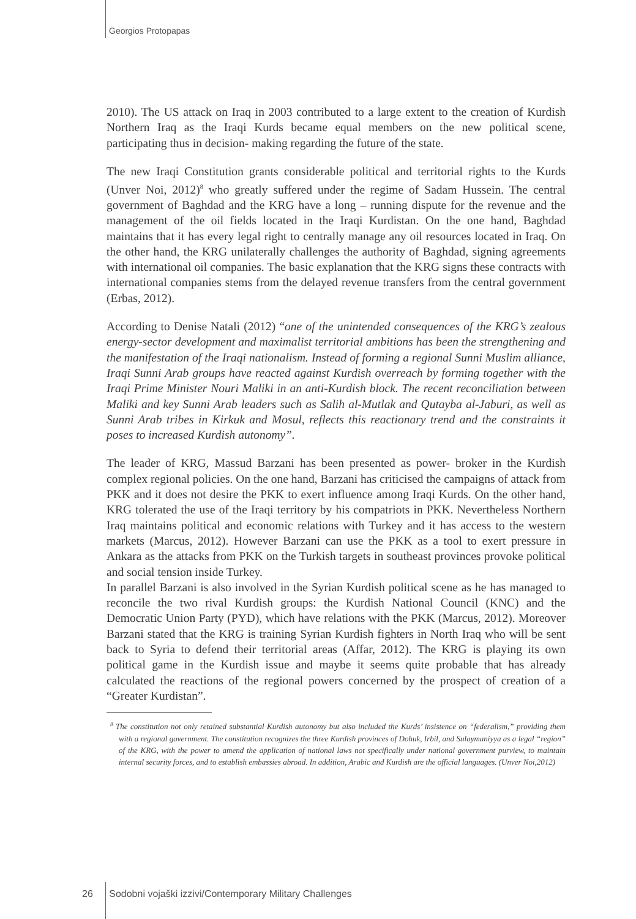Georgios Protopapas
2010). The US attack on Iraq in 2003 contributed to a large extent to the creation of Kurdish Northern Iraq as the Iraqi Kurds became equal members on the new political scene, participating thus in decision- making regarding the future of the state.
The new Iraqi Constitution grants considerable political and territorial rights to the Kurds (Unver Noi, 2012)<sup>8</sup> who greatly suffered under the regime of Sadam Hussein. The central government of Baghdad and the KRG have a long – running dispute for the revenue and the management of the oil fields located in the Iraqi Kurdistan. On the one hand, Baghdad maintains that it has every legal right to centrally manage any oil resources located in Iraq. On the other hand, the KRG unilaterally challenges the authority of Baghdad, signing agreements with international oil companies. The basic explanation that the KRG signs these contracts with international companies stems from the delayed revenue transfers from the central government (Erbas, 2012).
According to Denise Natali (2012) “one of the unintended consequences of the KRG’s zealous energy-sector development and maximalist territorial ambitions has been the strengthening and the manifestation of the Iraqi nationalism. Instead of forming a regional Sunni Muslim alliance, Iraqi Sunni Arab groups have reacted against Kurdish overreach by forming together with the Iraqi Prime Minister Nouri Maliki in an anti-Kurdish block. The recent reconciliation between Maliki and key Sunni Arab leaders such as Salih al-Mutlak and Qutayba al-Jaburi, as well as Sunni Arab tribes in Kirkuk and Mosul, reflects this reactionary trend and the constraints it poses to increased Kurdish autonomy”.
The leader of KRG, Massud Barzani has been presented as power- broker in the Kurdish complex regional policies. On the one hand, Barzani has criticised the campaigns of attack from PKK and it does not desire the PKK to exert influence among Iraqi Kurds. On the other hand, KRG tolerated the use of the Iraqi territory by his compatriots in PKK. Nevertheless Northern Iraq maintains political and economic relations with Turkey and it has access to the western markets (Marcus, 2012). However Barzani can use the PKK as a tool to exert pressure in Ankara as the attacks from PKK on the Turkish targets in southeast provinces provoke political and social tension inside Turkey.
In parallel Barzani is also involved in the Syrian Kurdish political scene as he has managed to reconcile the two rival Kurdish groups: the Kurdish National Council (KNC) and the Democratic Union Party (PYD), which have relations with the PKK (Marcus, 2012). Moreover Barzani stated that the KRG is training Syrian Kurdish fighters in North Iraq who will be sent back to Syria to defend their territorial areas (Affar, 2012). The KRG is playing its own political game in the Kurdish issue and maybe it seems quite probable that has already calculated the reactions of the regional powers concerned by the prospect of creation of a “Greater Kurdistan”.
<sup>8</sup> The constitution not only retained substantial Kurdish autonomy but also included the Kurds’ insistence on “federalism,” providing them with a regional government. The constitution recognizes the three Kurdish provinces of Dohuk, Irbil, and Sulaymaniyya as a legal “region” of the KRG, with the power to amend the application of national laws not specifically under national government purview, to maintain internal security forces, and to establish embassies abroad. In addition, Arabic and Kurdish are the official languages. (Unver Noi,2012)
26 Sodobni vojaški izzivi/Contemporary Military Challenges